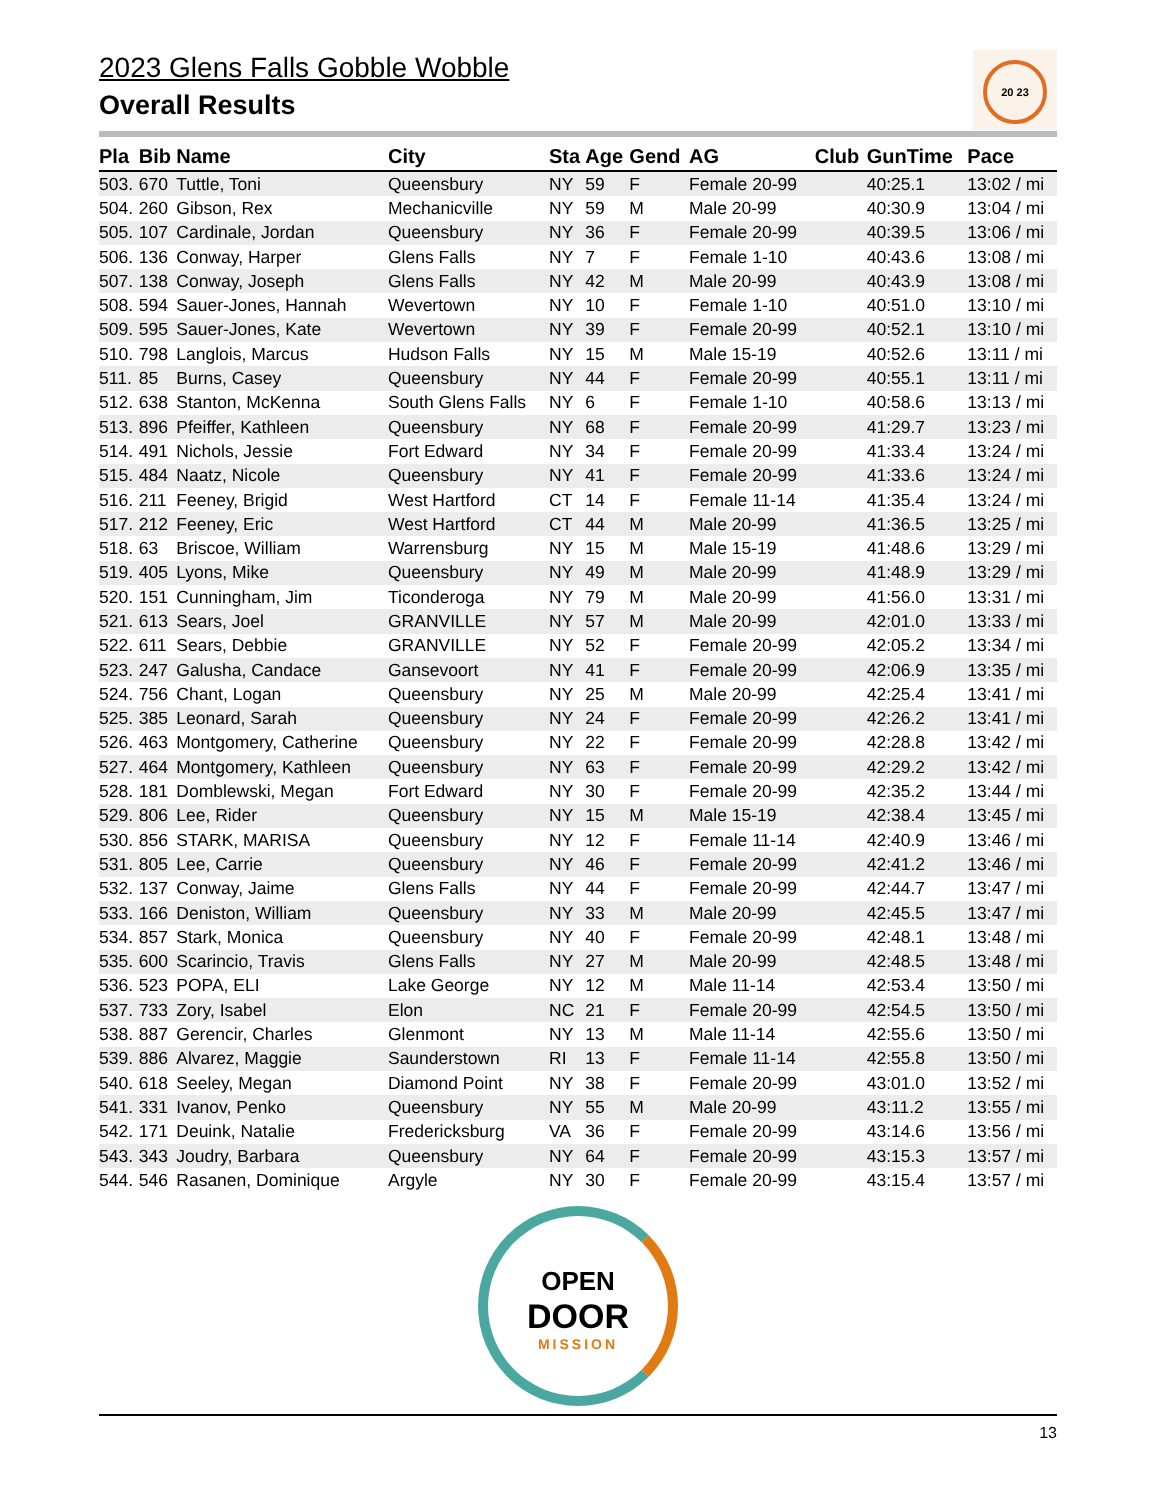2023 Glens Falls Gobble Wobble
Overall Results
20 23
| Pla | Bib | Name | City | Sta | Age | Gend | AG | Club | GunTime | Pace |
| --- | --- | --- | --- | --- | --- | --- | --- | --- | --- | --- |
| 503. | 670 | Tuttle, Toni | Queensbury | NY | 59 | F | Female 20-99 | | 40:25.1 | 13:02 / mi |
| 504. | 260 | Gibson, Rex | Mechanicville | NY | 59 | M | Male 20-99 | | 40:30.9 | 13:04 / mi |
| 505. | 107 | Cardinale, Jordan | Queensbury | NY | 36 | F | Female 20-99 | | 40:39.5 | 13:06 / mi |
| 506. | 136 | Conway, Harper | Glens Falls | NY | 7 | F | Female 1-10 | | 40:43.6 | 13:08 / mi |
| 507. | 138 | Conway, Joseph | Glens Falls | NY | 42 | M | Male 20-99 | | 40:43.9 | 13:08 / mi |
| 508. | 594 | Sauer-Jones, Hannah | Wevertown | NY | 10 | F | Female 1-10 | | 40:51.0 | 13:10 / mi |
| 509. | 595 | Sauer-Jones, Kate | Wevertown | NY | 39 | F | Female 20-99 | | 40:52.1 | 13:10 / mi |
| 510. | 798 | Langlois, Marcus | Hudson Falls | NY | 15 | M | Male 15-19 | | 40:52.6 | 13:11 / mi |
| 511. | 85 | Burns, Casey | Queensbury | NY | 44 | F | Female 20-99 | | 40:55.1 | 13:11 / mi |
| 512. | 638 | Stanton, McKenna | South Glens Falls | NY | 6 | F | Female 1-10 | | 40:58.6 | 13:13 / mi |
| 513. | 896 | Pfeiffer, Kathleen | Queensbury | NY | 68 | F | Female 20-99 | | 41:29.7 | 13:23 / mi |
| 514. | 491 | Nichols, Jessie | Fort Edward | NY | 34 | F | Female 20-99 | | 41:33.4 | 13:24 / mi |
| 515. | 484 | Naatz, Nicole | Queensbury | NY | 41 | F | Female 20-99 | | 41:33.6 | 13:24 / mi |
| 516. | 211 | Feeney, Brigid | West Hartford | CT | 14 | F | Female 11-14 | | 41:35.4 | 13:24 / mi |
| 517. | 212 | Feeney, Eric | West Hartford | CT | 44 | M | Male 20-99 | | 41:36.5 | 13:25 / mi |
| 518. | 63 | Briscoe, William | Warrensburg | NY | 15 | M | Male 15-19 | | 41:48.6 | 13:29 / mi |
| 519. | 405 | Lyons, Mike | Queensbury | NY | 49 | M | Male 20-99 | | 41:48.9 | 13:29 / mi |
| 520. | 151 | Cunningham, Jim | Ticonderoga | NY | 79 | M | Male 20-99 | | 41:56.0 | 13:31 / mi |
| 521. | 613 | Sears, Joel | GRANVILLE | NY | 57 | M | Male 20-99 | | 42:01.0 | 13:33 / mi |
| 522. | 611 | Sears, Debbie | GRANVILLE | NY | 52 | F | Female 20-99 | | 42:05.2 | 13:34 / mi |
| 523. | 247 | Galusha, Candace | Gansevoort | NY | 41 | F | Female 20-99 | | 42:06.9 | 13:35 / mi |
| 524. | 756 | Chant, Logan | Queensbury | NY | 25 | M | Male 20-99 | | 42:25.4 | 13:41 / mi |
| 525. | 385 | Leonard, Sarah | Queensbury | NY | 24 | F | Female 20-99 | | 42:26.2 | 13:41 / mi |
| 526. | 463 | Montgomery, Catherine | Queensbury | NY | 22 | F | Female 20-99 | | 42:28.8 | 13:42 / mi |
| 527. | 464 | Montgomery, Kathleen | Queensbury | NY | 63 | F | Female 20-99 | | 42:29.2 | 13:42 / mi |
| 528. | 181 | Domblewski, Megan | Fort Edward | NY | 30 | F | Female 20-99 | | 42:35.2 | 13:44 / mi |
| 529. | 806 | Lee, Rider | Queensbury | NY | 15 | M | Male 15-19 | | 42:38.4 | 13:45 / mi |
| 530. | 856 | STARK, MARISA | Queensbury | NY | 12 | F | Female 11-14 | | 42:40.9 | 13:46 / mi |
| 531. | 805 | Lee, Carrie | Queensbury | NY | 46 | F | Female 20-99 | | 42:41.2 | 13:46 / mi |
| 532. | 137 | Conway, Jaime | Glens Falls | NY | 44 | F | Female 20-99 | | 42:44.7 | 13:47 / mi |
| 533. | 166 | Deniston, William | Queensbury | NY | 33 | M | Male 20-99 | | 42:45.5 | 13:47 / mi |
| 534. | 857 | Stark, Monica | Queensbury | NY | 40 | F | Female 20-99 | | 42:48.1 | 13:48 / mi |
| 535. | 600 | Scarincio, Travis | Glens Falls | NY | 27 | M | Male 20-99 | | 42:48.5 | 13:48 / mi |
| 536. | 523 | POPA, ELI | Lake George | NY | 12 | M | Male 11-14 | | 42:53.4 | 13:50 / mi |
| 537. | 733 | Zory, Isabel | Elon | NC | 21 | F | Female 20-99 | | 42:54.5 | 13:50 / mi |
| 538. | 887 | Gerencir, Charles | Glenmont | NY | 13 | M | Male 11-14 | | 42:55.6 | 13:50 / mi |
| 539. | 886 | Alvarez, Maggie | Saunderstown | RI | 13 | F | Female 11-14 | | 42:55.8 | 13:50 / mi |
| 540. | 618 | Seeley, Megan | Diamond Point | NY | 38 | F | Female 20-99 | | 43:01.0 | 13:52 / mi |
| 541. | 331 | Ivanov, Penko | Queensbury | NY | 55 | M | Male 20-99 | | 43:11.2 | 13:55 / mi |
| 542. | 171 | Deuink, Natalie | Fredericksburg | VA | 36 | F | Female 20-99 | | 43:14.6 | 13:56 / mi |
| 543. | 343 | Joudry, Barbara | Queensbury | NY | 64 | F | Female 20-99 | | 43:15.3 | 13:57 / mi |
| 544. | 546 | Rasanen, Dominique | Argyle | NY | 30 | F | Female 20-99 | | 43:15.4 | 13:57 / mi |
OPEN
DOOR
MISSION
13